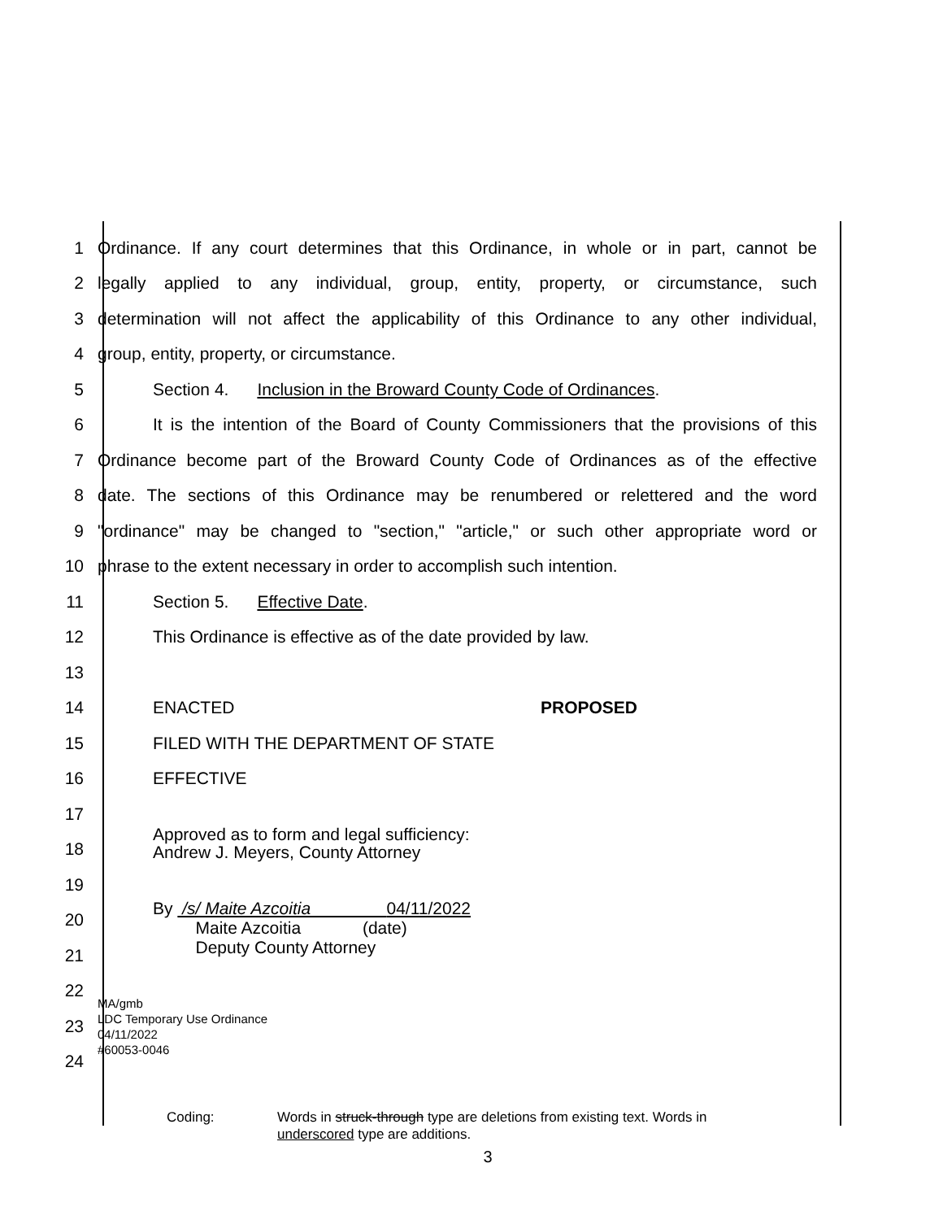1 Ordinance. If any court determines that this Ordinance, in whole or in part, cannot be
2 legally applied to any individual, group, entity, property, or circumstance, such
3 determination will not affect the applicability of this Ordinance to any other individual,
4 group, entity, property, or circumstance.
5 Section 4. Inclusion in the Broward County Code of Ordinances.
6 It is the intention of the Board of County Commissioners that the provisions of this
7 Ordinance become part of the Broward County Code of Ordinances as of the effective
8 date. The sections of this Ordinance may be renumbered or relettered and the word
9 "ordinance" may be changed to "section," "article," or such other appropriate word or
10 phrase to the extent necessary in order to accomplish such intention.
11 Section 5. Effective Date.
12 This Ordinance is effective as of the date provided by law.
13
14 ENACTED PROPOSED
15 FILED WITH THE DEPARTMENT OF STATE
16 EFFECTIVE
17
18 Approved as to form and legal sufficiency:
Andrew J. Meyers, County Attorney
19
20 By /s/ Maite Azcoitia 04/11/2022
Maite Azcoitia (date)
Deputy County Attorney
21
22
23 MA/gmb
LDC Temporary Use Ordinance
04/11/2022
#60053-0046
24
Coding: Words in struck-through type are deletions from existing text. Words in
underscored type are additions.
3